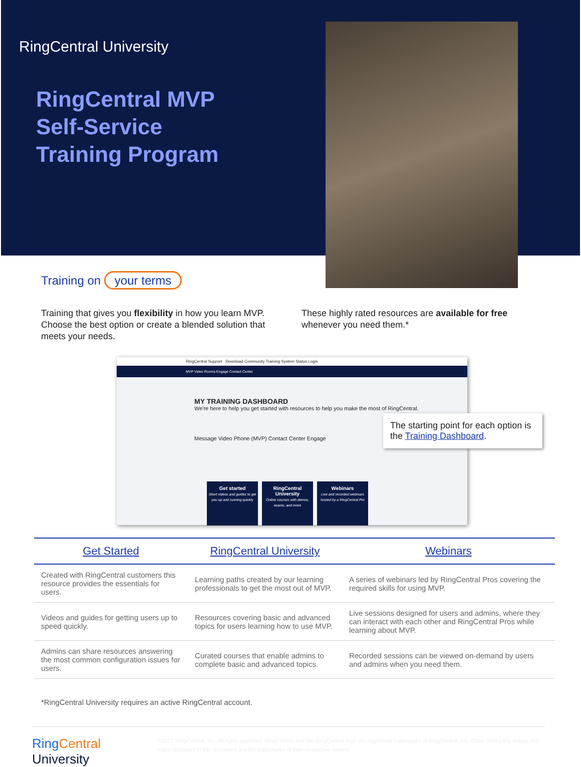RingCentral University
RingCentral MVP
Self-Service
Training Program
Training on your terms
Training that gives you flexibility in how you learn MVP. Choose the best option or create a blended solution that meets your needs.
These highly rated resources are available for free whenever you need them.*
RingCentral Support Download Community Training System Status Login
MVP Video Rooms Engage Contact Center
MY TRAINING DASHBOARD
We're here to help you get started with resources to help you make the most of RingCentral.
Message Video Phone (MVP) Contact Center Engage
Get started
Short videos and guides to get you up and running quickly
RingCentral University
Online courses with demos, exams, and more
Webinars
Live and recorded webinars hosted by a RingCentral Pro
The starting point for each option is the Training Dashboard.
| Get Started | RingCentral University | Webinars |
| --- | --- | --- |
| Created with RingCentral customers this resource provides the essentials for users. | Learning paths created by our learning professionals to get the most out of MVP. | A series of webinars led by RingCentral Pros covering the required skills for using MVP. |
| Videos and guides for getting users up to speed quickly. | Resources covering basic and advanced topics for users learning how to use MVP. | Live sessions designed for users and admins, where they can interact with each other and RingCentral Pros while learning about MVP. |
| Admins can share resources answering the most common configuration issues for users. | Curated courses that enable admins to complete basic and advanced topics. | Recorded sessions can be viewed on-demand by users and admins when you need them. |
*RingCentral University requires an active RingCentral account.
Ring Central University
©2021 RingCentral, Inc. All rights reserved. RingCentral and the RingCentral logo are registered trademarks of RingCentral, Inc. Other third-party marks and logos displayed in this document are the trademarks of their respective owners.